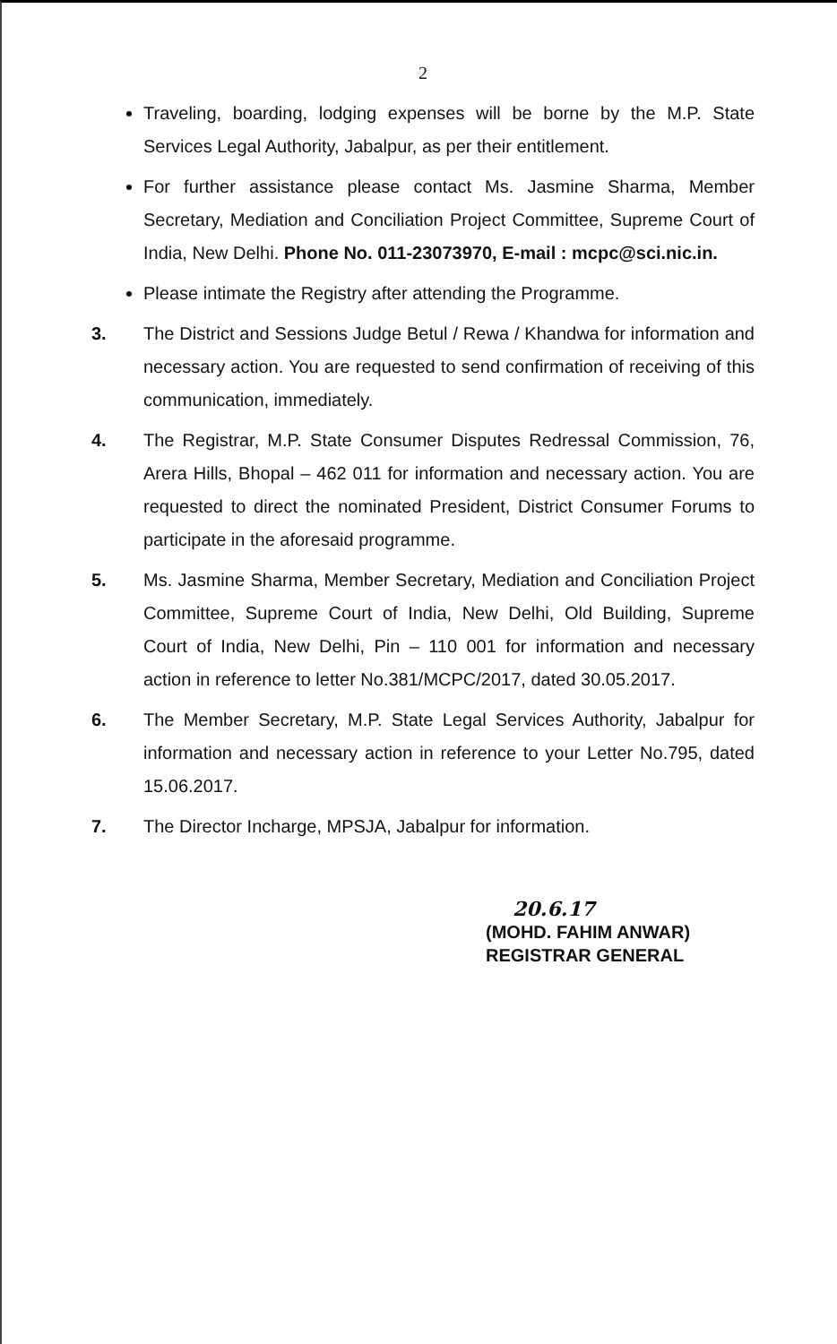2
Traveling, boarding, lodging expenses will be borne by the M.P. State Services Legal Authority, Jabalpur, as per their entitlement.
For further assistance please contact Ms. Jasmine Sharma, Member Secretary, Mediation and Conciliation Project Committee, Supreme Court of India, New Delhi. Phone No. 011-23073970, E-mail : mcpc@sci.nic.in.
Please intimate the Registry after attending the Programme.
3. The District and Sessions Judge Betul / Rewa / Khandwa for information and necessary action. You are requested to send confirmation of receiving of this communication, immediately.
4. The Registrar, M.P. State Consumer Disputes Redressal Commission, 76, Arera Hills, Bhopal – 462 011 for information and necessary action. You are requested to direct the nominated President, District Consumer Forums to participate in the aforesaid programme.
5. Ms. Jasmine Sharma, Member Secretary, Mediation and Conciliation Project Committee, Supreme Court of India, New Delhi, Old Building, Supreme Court of India, New Delhi, Pin – 110 001 for information and necessary action in reference to letter No.381/MCPC/2017, dated 30.05.2017.
6. The Member Secretary, M.P. State Legal Services Authority, Jabalpur for information and necessary action in reference to your Letter No.795, dated 15.06.2017.
7. The Director Incharge, MPSJA, Jabalpur for information.
20.6.17
(MOHD. FAHIM ANWAR)
REGISTRAR GENERAL